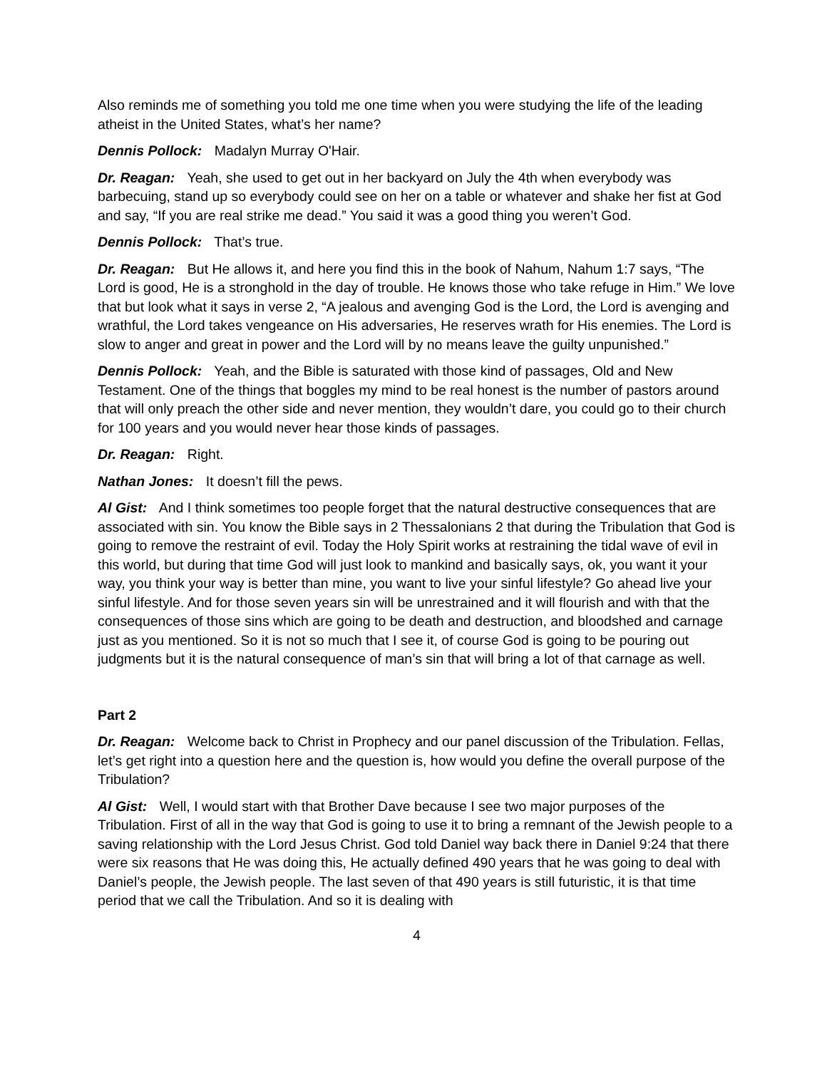Also reminds me of something you told me one time when you were studying the life of the leading atheist in the United States, what’s her name?
Dennis Pollock: Madalyn Murray O'Hair.
Dr. Reagan: Yeah, she used to get out in her backyard on July the 4th when everybody was barbecuing, stand up so everybody could see on her on a table or whatever and shake her fist at God and say, “If you are real strike me dead.” You said it was a good thing you weren’t God.
Dennis Pollock: That’s true.
Dr. Reagan: But He allows it, and here you find this in the book of Nahum, Nahum 1:7 says, “The Lord is good, He is a stronghold in the day of trouble. He knows those who take refuge in Him.” We love that but look what it says in verse 2, “A jealous and avenging God is the Lord, the Lord is avenging and wrathful, the Lord takes vengeance on His adversaries, He reserves wrath for His enemies. The Lord is slow to anger and great in power and the Lord will by no means leave the guilty unpunished.”
Dennis Pollock: Yeah, and the Bible is saturated with those kind of passages, Old and New Testament. One of the things that boggles my mind to be real honest is the number of pastors around that will only preach the other side and never mention, they wouldn’t dare, you could go to their church for 100 years and you would never hear those kinds of passages.
Dr. Reagan: Right.
Nathan Jones: It doesn’t fill the pews.
Al Gist: And I think sometimes too people forget that the natural destructive consequences that are associated with sin. You know the Bible says in 2 Thessalonians 2 that during the Tribulation that God is going to remove the restraint of evil. Today the Holy Spirit works at restraining the tidal wave of evil in this world, but during that time God will just look to mankind and basically says, ok, you want it your way, you think your way is better than mine, you want to live your sinful lifestyle? Go ahead live your sinful lifestyle. And for those seven years sin will be unrestrained and it will flourish and with that the consequences of those sins which are going to be death and destruction, and bloodshed and carnage just as you mentioned. So it is not so much that I see it, of course God is going to be pouring out judgments but it is the natural consequence of man’s sin that will bring a lot of that carnage as well.
Part 2
Dr. Reagan: Welcome back to Christ in Prophecy and our panel discussion of the Tribulation. Fellas, let’s get right into a question here and the question is, how would you define the overall purpose of the Tribulation?
Al Gist: Well, I would start with that Brother Dave because I see two major purposes of the Tribulation. First of all in the way that God is going to use it to bring a remnant of the Jewish people to a saving relationship with the Lord Jesus Christ. God told Daniel way back there in Daniel 9:24 that there were six reasons that He was doing this, He actually defined 490 years that he was going to deal with Daniel’s people, the Jewish people. The last seven of that 490 years is still futuristic, it is that time period that we call the Tribulation. And so it is dealing with
4